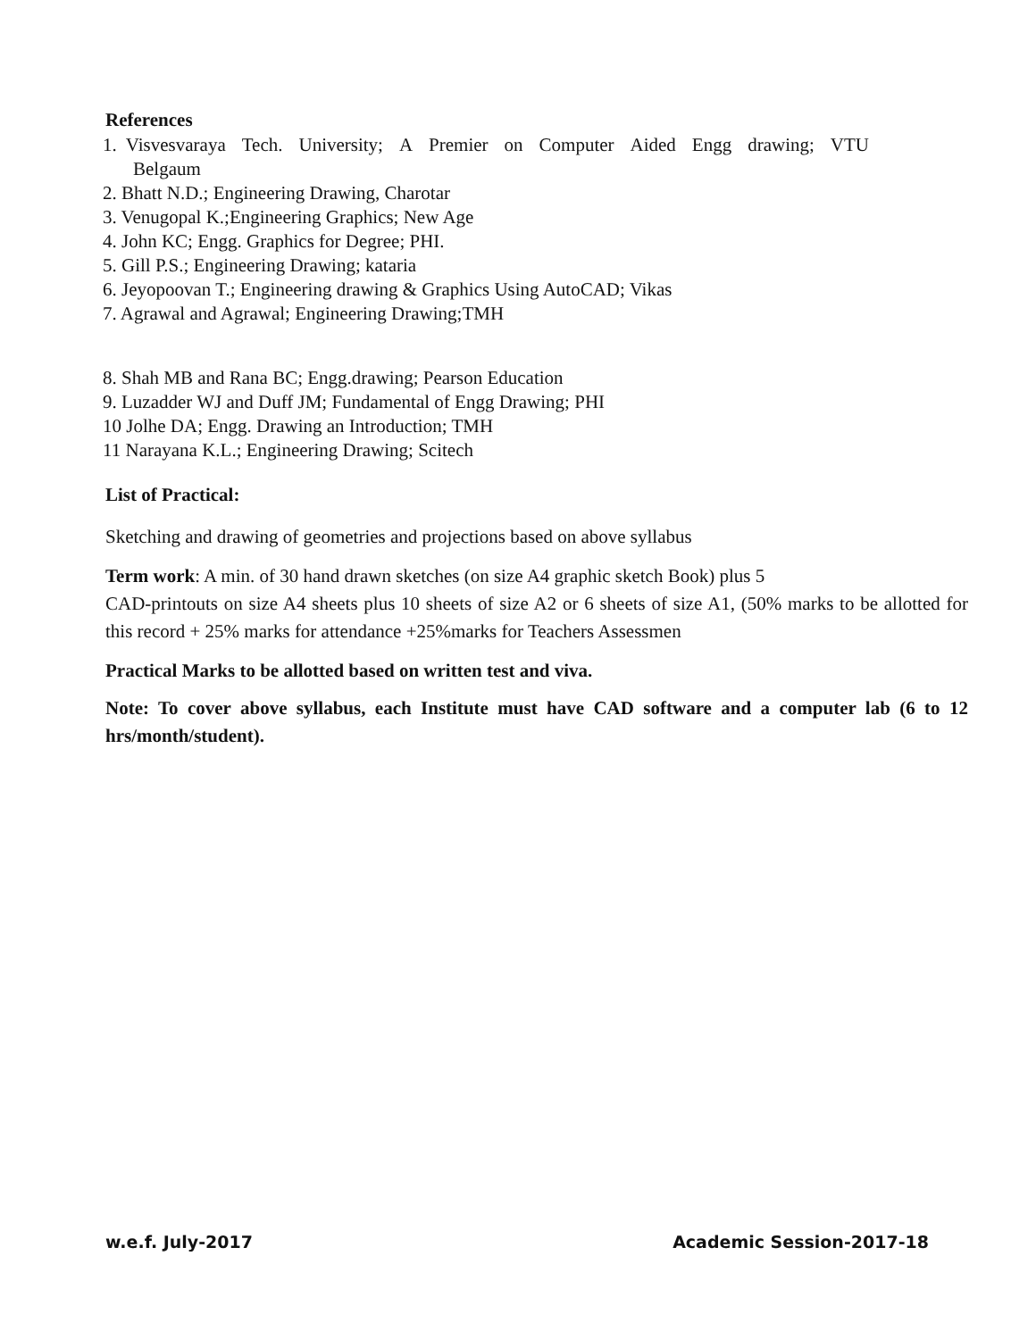References
1. Visvesvaraya Tech. University; A Premier on Computer Aided Engg drawing; VTU
Belgaum
2. Bhatt N.D.; Engineering Drawing, Charotar
3. Venugopal K.;Engineering Graphics; New Age
4. John KC; Engg. Graphics for Degree; PHI.
5. Gill P.S.; Engineering Drawing; kataria
6. Jeyopoovan T.; Engineering drawing & Graphics Using AutoCAD; Vikas
7. Agrawal and Agrawal; Engineering Drawing;TMH
8. Shah MB and Rana BC; Engg.drawing; Pearson Education
9. Luzadder WJ and Duff JM; Fundamental of Engg Drawing; PHI
10 Jolhe DA; Engg. Drawing an Introduction; TMH
11 Narayana K.L.; Engineering Drawing; Scitech
List of Practical:
Sketching and drawing of geometries and projections based on above syllabus
Term work: A min. of 30 hand drawn sketches (on size A4 graphic sketch Book) plus 5
CAD-printouts on size A4 sheets plus 10 sheets of size A2 or 6 sheets of size A1, (50% marks to be allotted for this record + 25% marks for attendance +25%marks for Teachers Assessmen
Practical Marks to be allotted based on written test and viva.
Note: To cover above syllabus, each Institute must have CAD software and a computer lab (6 to 12 hrs/month/student).
w.e.f. July-2017 Academic Session-2017-18